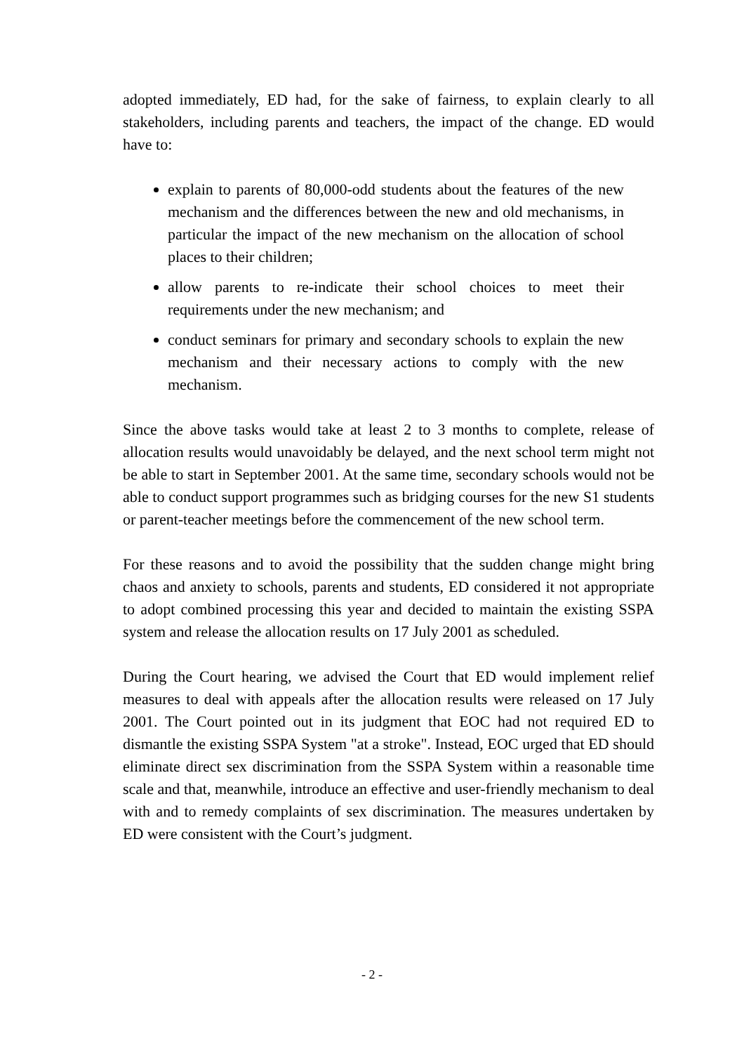adopted immediately, ED had, for the sake of fairness, to explain clearly to all stakeholders, including parents and teachers, the impact of the change. ED would have to:
explain to parents of 80,000-odd students about the features of the new mechanism and the differences between the new and old mechanisms, in particular the impact of the new mechanism on the allocation of school places to their children;
allow parents to re-indicate their school choices to meet their requirements under the new mechanism; and
conduct seminars for primary and secondary schools to explain the new mechanism and their necessary actions to comply with the new mechanism.
Since the above tasks would take at least 2 to 3 months to complete, release of allocation results would unavoidably be delayed, and the next school term might not be able to start in September 2001. At the same time, secondary schools would not be able to conduct support programmes such as bridging courses for the new S1 students or parent-teacher meetings before the commencement of the new school term.
For these reasons and to avoid the possibility that the sudden change might bring chaos and anxiety to schools, parents and students, ED considered it not appropriate to adopt combined processing this year and decided to maintain the existing SSPA system and release the allocation results on 17 July 2001 as scheduled.
During the Court hearing, we advised the Court that ED would implement relief measures to deal with appeals after the allocation results were released on 17 July 2001. The Court pointed out in its judgment that EOC had not required ED to dismantle the existing SSPA System "at a stroke". Instead, EOC urged that ED should eliminate direct sex discrimination from the SSPA System within a reasonable time scale and that, meanwhile, introduce an effective and user-friendly mechanism to deal with and to remedy complaints of sex discrimination. The measures undertaken by ED were consistent with the Court’s judgment.
- 2 -